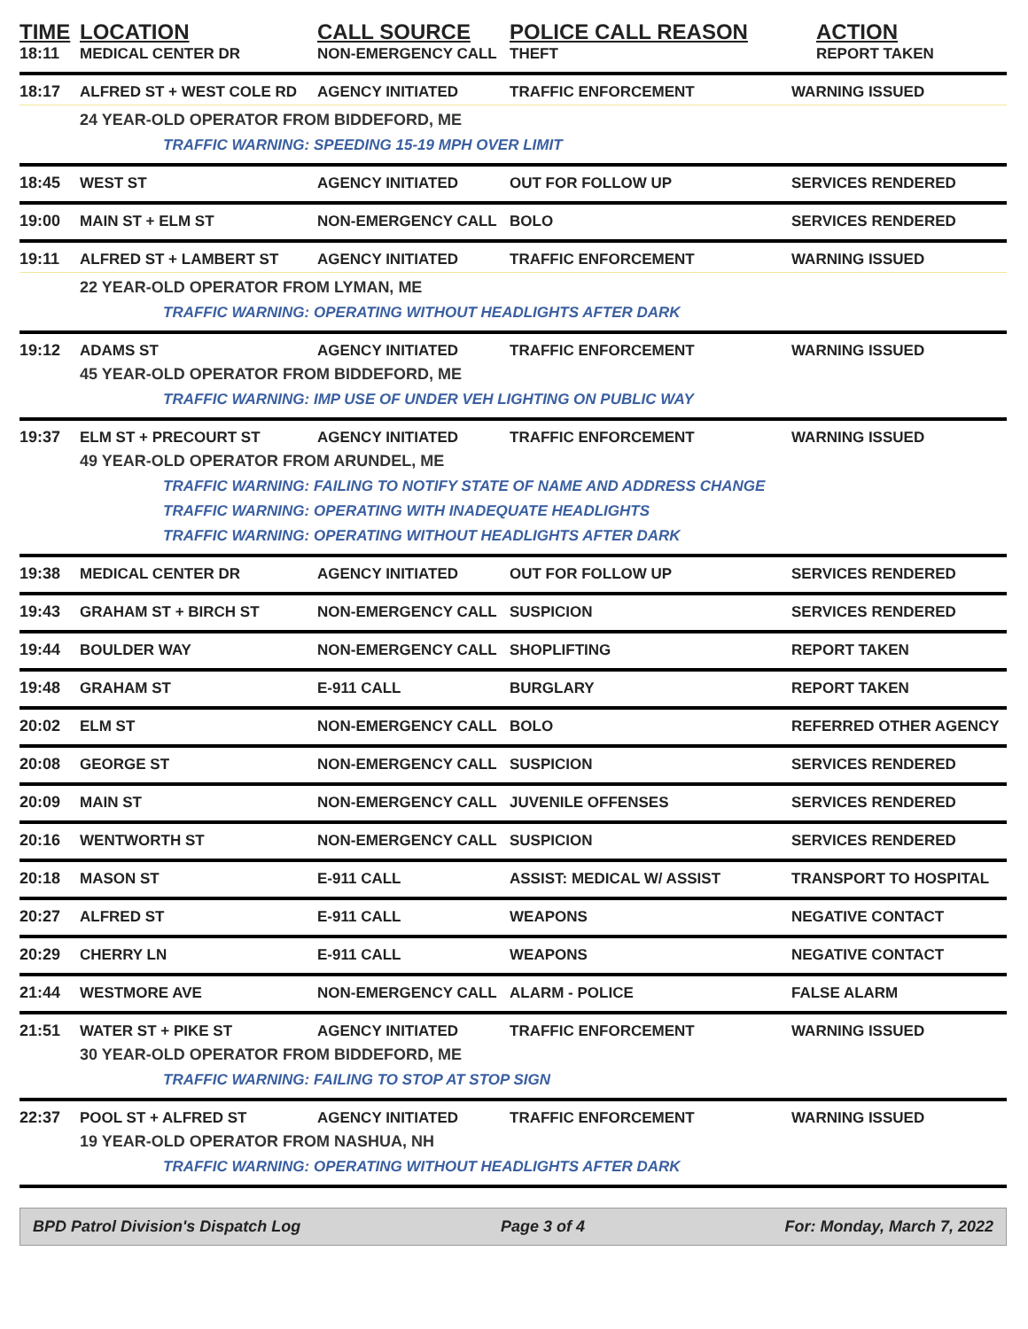TIME LOCATION CALL SOURCE POLICE CALL REASON ACTION
18:11 MEDICAL CENTER DR NON-EMERGENCY CALL THEFT REPORT TAKEN
18:17 ALFRED ST + WEST COLE RD AGENCY INITIATED TRAFFIC ENFORCEMENT WARNING ISSUED
24 YEAR-OLD OPERATOR FROM BIDDEFORD, ME
TRAFFIC WARNING: SPEEDING 15-19 MPH OVER LIMIT
18:45 WEST ST AGENCY INITIATED OUT FOR FOLLOW UP SERVICES RENDERED
19:00 MAIN ST + ELM ST NON-EMERGENCY CALL BOLO SERVICES RENDERED
19:11 ALFRED ST + LAMBERT ST AGENCY INITIATED TRAFFIC ENFORCEMENT WARNING ISSUED
22 YEAR-OLD OPERATOR FROM LYMAN, ME
TRAFFIC WARNING: OPERATING WITHOUT HEADLIGHTS AFTER DARK
19:12 ADAMS ST AGENCY INITIATED TRAFFIC ENFORCEMENT WARNING ISSUED
45 YEAR-OLD OPERATOR FROM BIDDEFORD, ME
TRAFFIC WARNING: IMP USE OF UNDER VEH LIGHTING ON PUBLIC WAY
19:37 ELM ST + PRECOURT ST AGENCY INITIATED TRAFFIC ENFORCEMENT WARNING ISSUED
49 YEAR-OLD OPERATOR FROM ARUNDEL, ME
TRAFFIC WARNING: FAILING TO NOTIFY STATE OF NAME AND ADDRESS CHANGE
TRAFFIC WARNING: OPERATING WITH INADEQUATE HEADLIGHTS
TRAFFIC WARNING: OPERATING WITHOUT HEADLIGHTS AFTER DARK
19:38 MEDICAL CENTER DR AGENCY INITIATED OUT FOR FOLLOW UP SERVICES RENDERED
19:43 GRAHAM ST + BIRCH ST NON-EMERGENCY CALL SUSPICION SERVICES RENDERED
19:44 BOULDER WAY NON-EMERGENCY CALL SHOPLIFTING REPORT TAKEN
19:48 GRAHAM ST E-911 CALL BURGLARY REPORT TAKEN
20:02 ELM ST NON-EMERGENCY CALL BOLO REFERRED OTHER AGENCY
20:08 GEORGE ST NON-EMERGENCY CALL SUSPICION SERVICES RENDERED
20:09 MAIN ST NON-EMERGENCY CALL JUVENILE OFFENSES SERVICES RENDERED
20:16 WENTWORTH ST NON-EMERGENCY CALL SUSPICION SERVICES RENDERED
20:18 MASON ST E-911 CALL ASSIST: MEDICAL W/ ASSIST TRANSPORT TO HOSPITAL
20:27 ALFRED ST E-911 CALL WEAPONS NEGATIVE CONTACT
20:29 CHERRY LN E-911 CALL WEAPONS NEGATIVE CONTACT
21:44 WESTMORE AVE NON-EMERGENCY CALL ALARM - POLICE FALSE ALARM
21:51 WATER ST + PIKE ST AGENCY INITIATED TRAFFIC ENFORCEMENT WARNING ISSUED
30 YEAR-OLD OPERATOR FROM BIDDEFORD, ME
TRAFFIC WARNING: FAILING TO STOP AT STOP SIGN
22:37 POOL ST + ALFRED ST AGENCY INITIATED TRAFFIC ENFORCEMENT WARNING ISSUED
19 YEAR-OLD OPERATOR FROM NASHUA, NH
TRAFFIC WARNING: OPERATING WITHOUT HEADLIGHTS AFTER DARK
BPD Patrol Division's Dispatch Log Page 3 of 4 For: Monday, March 7, 2022